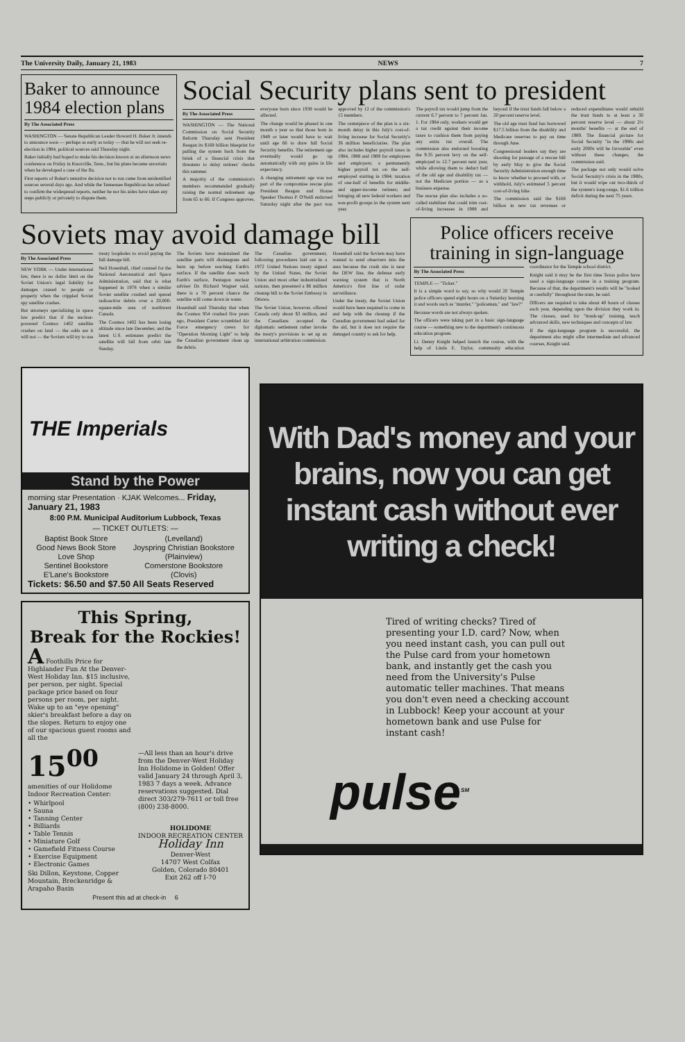The University Daily, January 21, 1983 NEWS 7
Baker to announce 1984 election plans
By The Associated Press
WASHINGTON — Senate Republican Leader Howard H. Baker Jr. intends to announce soon — perhaps as early as today — that he will not seek re-election in 1984, political sources said Thursday night.
Baker initially had hoped to make his decision known at an afternoon news conference on Friday in Knoxville, Tenn., but his plans became uncertain when he developed a case of the flu.
First reports of Baker's tentative decision not to run came from unidentified sources several days ago. And while the Tennessee Republican has refused to confirm the widespread reports, neither he nor his aides have taken any steps publicly or privately to dispute them.
Social Security plans sent to president
By The Associated Press
WASHINGTON — The National Commission on Social Security Reform Thursday sent President Reagan its $168 billion blueprint for pulling the system back from the brink of a financial crisis that threatens to delay retirees' checks this summer.
A majority of the commission's members recommended gradually raising the normal retirement age from 65 to 66. If Congress approves, everyone born since 1938 would be affected.
The change would be phased in one month a year so that those born in 1949 or later would have to wait until age 66 to draw full Social Security benefits. The retirement age eventually would go up automatically with any gains in life expectancy.
A changing retirement age was not part of the compromise rescue plan President Reagan and House Speaker Thomas P. O'Neill endorsed Saturday night after the pact was approved by 12 of the commission's 15 members.
The centerpiece of the plan is a six-month delay in this July's cost-of-living increase for Social Security's 36 million beneficiaries. The plan also includes higher payroll taxes in 1984, 1988 and 1989 for employees and employers; a permanently higher payroll tax on the self-employed starting in 1984; taxation of one-half of benefits for middle- and upper-income retirees; and bringing all new federal workers and non-profit groups in the system next year.
The payroll tax would jump from the current 6.7 percent to 7 percent Jan. 1. For 1984 only, workers would get a tax credit against their income taxes to cushion them from paying any extra tax overall. The commission also endorsed boosting the 9.35 percent levy on the self-employed to 12.7 percent next year, while allowing them to deduct half of the old age and disability tax — not the Medicare portion — as a business expense.
The rescue plan also includes a so-called stabilizer that could trim cost-of-living increases in 1988 and beyond if the trust funds fall below a 20 percent reserve level.
The old age trust fund has borrowed $17.5 billion from the disability and Medicare reserves to pay on time through June.
Congressional leaders say they are shooting for passage of a rescue bill by early May to give the Social Security Administration enough time to know whether to proceed with, or withhold, July's estimated 5 percent cost-of-living hike.
The commission said the $168 billion in new tax revenues or reduced expenditures would rebuild the trust funds to at least a 30 percent reserve level — about 2½ months' benefits — at the end of 1989. The financial picture for Social Security "in the 1990s and early 2000s will be favorable" even without these changes, the commission said.
The package not only would solve Social Security's crisis in the 1980s, but it would wipe out two-thirds of the system's long-range, $1.6 trillion deficit during the next 75 years.
Soviets may avoid damage bill
By The Associated Press
NEW YORK — Under international law, there is no dollar limit on the Soviet Union's legal liability for damages caused to people or property when the crippled Soviet spy satellite crashes.
But attorneys specializing in space law predict that if the nuclear-powered Cosmos 1402 satellite crashes on land — the odds are it will not — the Soviets will try to use treaty loopholes to avoid paying the full damage bill.
Neil Hosenball, chief counsel for the National Aeronautical and Space Administration, said that is what happened in 1978 when a similar Soviet satellite crashed and spread radioactive debris over a 20,000-square-mile area of northwest Canada.
The Cosmos 1402 has been losing altitude since late December, and the latest U.S. estimates predict the satellite will fall from orbit late Sunday.
The Soviets have maintained the satellite parts will disintegrate and burn up before reaching Earth's surface. If the satellite does reach Earth's surface, Pentagon nuclear adviser Dr. Richard Wagner said, there is a 70 percent chance the satellite will come down in water.
Hosenball said Thursday that when the Cosmos 954 crashed five years ago, President Carter scrambled Air Force emergency crews for "Operation Morning Light" to help the Canadian government clean up the debris.
The Canadian government, following procedures laid out in a 1972 United Nations treaty signed by the United States, the Soviet Union and most other industrialized nations, then presented a $6 million cleanup bill to the Soviet Embassy in Ottawa.
The Soviet Union, however, offered Canada only about $3 million, and the Canadians accepted the diplomatic settlement rather invoke the treaty's provisions to set up an international arbitration commission.
Hosenball said the Soviets may have wanted to send observers into the area because the crash site is near the DEW line, the defense early warning system that is North America's first line of radar surveillance.
Under the treaty, the Soviet Union would have been required to come in and help with the cleanup if the Canadian government had asked for the aid, but it does not require the damaged country to ask for help.
Police officers receive training in sign-language
By The Associated Press
TEMPLE — "Ticket."
It is a simple word to say, so why would 20 Temple police officers spend eight hours on a Saturday learning it and words such as "murder," "policeman," and "law?"
Because words are not always spoken.
The officers were taking part in a basic sign-language course — something new to the department's continuous education program.
Lt. Denny Knight helped launch the course, with the help of Linda E. Taylor, community education coordinator for the Temple school district.
Knight said it may be the first time Texas police have used a sign-language course in a training program. Because of that, the department's results will be "looked at carefully" throughout the state, he said.
Officers are required to take about 40 hours of classes each year, depending upon the division they work in. The classes, used for "brush-up" training, teach advanced skills, new techniques and concepts of law.
If the sign-language program is successful, the department also might offer intermediate and advanced courses, Knight said.
THE Imperials
Stand by the Power
morning star Presentation · KJAK Welcomes... Friday, January 21, 1983
8:00 P.M. Municipal Auditorium Lubbock, Texas
— TICKET OUTLETS: —
Baptist Book Store
Good News Book Store
Love Shop
Sentinel Bookstore
E'Lane's Bookstore
(Levelland)
Joyspring Christian Bookstore
(Plainview)
Cornerstone Bookstore
(Clovis)
Tickets: $6.50 and $7.50 All Seats Reserved
This Spring,
Break for the Rockies!
A Foothills Price for Highlander Fun At the Denver-West Holiday Inn. $15 inclusive, per person, per night. Special package price based on four persons per room, per night. Wake up to an "eye opening" skier's breakfast before a day on the slopes. Return to enjoy one of our spacious guest rooms and all the
15<sup>00</sup>
amenities of our Holidome Indoor Recreation Center:
• Whirlpool
• Sauna
• Tanning Center
• Billiards
• Table Tennis
• Miniature Golf
• Gamefield Fitness Course
• Exercise Equipment
• Electronic Games
Ski Dillon, Keystone, Copper Mountain, Breckenridge & Arapaho Basin
—All less than an hour's drive from the Denver-West Holiday Inn Holidome in Golden! Offer valid January 24 through April 3, 1983 7 days a week. Advance reservations suggested. Dial direct 303/279-7611 or toll free (800) 238-8000.
HOLIDOME
INDOOR RECREATION CENTER
Holiday Inn
Denver-West
14707 West Colfax
Golden, Colorado 80401
Exit 262 off I-70
Present this ad at check-in 6
With Dad's money and your brains, now you can get instant cash without ever writing a check!
Tired of writing checks? Tired of presenting your I.D. card? Now, when you need instant cash, you can pull out the Pulse card from your hometown bank, and instantly get the cash you need from the University's Pulse automatic teller machines. That means you don't even need a checking account in Lubbock! Keep your account at your hometown bank and use Pulse for instant cash!
pulse<sup>SM</sup>